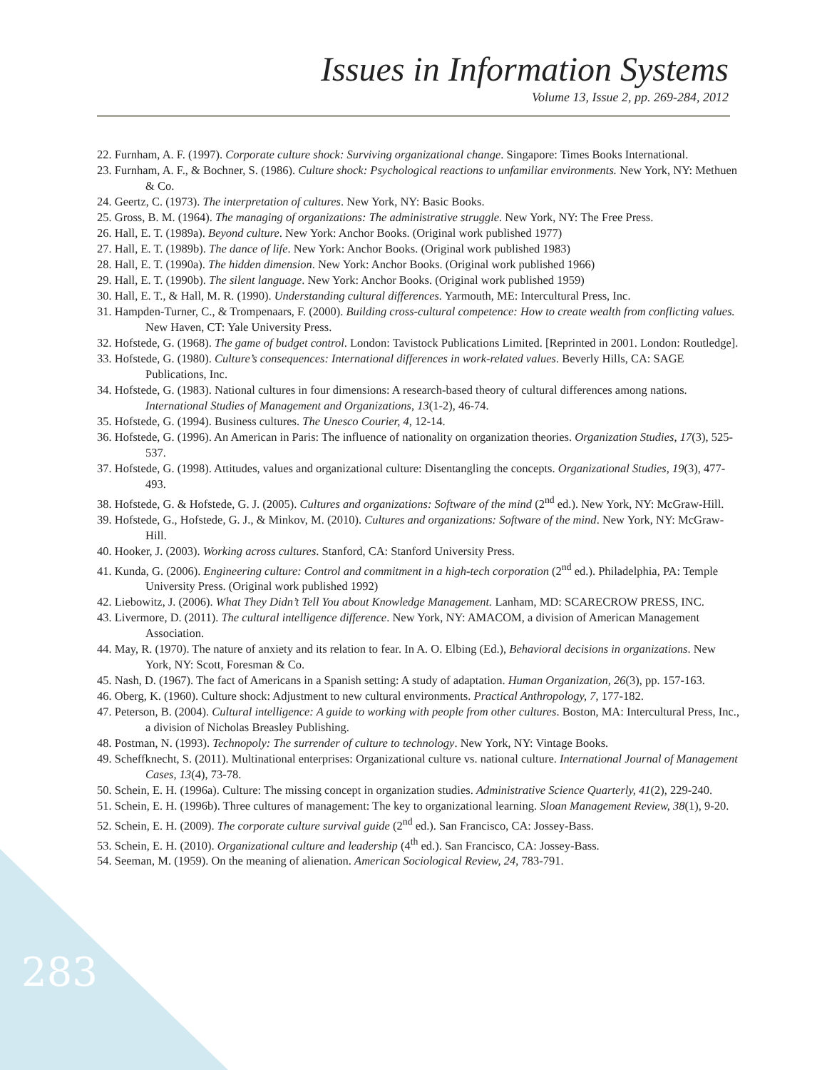Issues in Information Systems
Volume 13, Issue 2, pp. 269-284, 2012
22. Furnham, A. F. (1997). Corporate culture shock: Surviving organizational change. Singapore: Times Books International.
23. Furnham, A. F., & Bochner, S. (1986). Culture shock: Psychological reactions to unfamiliar environments. New York, NY: Methuen & Co.
24. Geertz, C. (1973). The interpretation of cultures. New York, NY: Basic Books.
25. Gross, B. M. (1964). The managing of organizations: The administrative struggle. New York, NY: The Free Press.
26. Hall, E. T. (1989a). Beyond culture. New York: Anchor Books. (Original work published 1977)
27. Hall, E. T. (1989b). The dance of life. New York: Anchor Books. (Original work published 1983)
28. Hall, E. T. (1990a). The hidden dimension. New York: Anchor Books. (Original work published 1966)
29. Hall, E. T. (1990b). The silent language. New York: Anchor Books. (Original work published 1959)
30. Hall, E. T., & Hall, M. R. (1990). Understanding cultural differences. Yarmouth, ME: Intercultural Press, Inc.
31. Hampden-Turner, C., & Trompenaars, F. (2000). Building cross-cultural competence: How to create wealth from conflicting values. New Haven, CT: Yale University Press.
32. Hofstede, G. (1968). The game of budget control. London: Tavistock Publications Limited. [Reprinted in 2001. London: Routledge].
33. Hofstede, G. (1980). Culture’s consequences: International differences in work-related values. Beverly Hills, CA: SAGE Publications, Inc.
34. Hofstede, G. (1983). National cultures in four dimensions: A research-based theory of cultural differences among nations. International Studies of Management and Organizations, 13(1-2), 46-74.
35. Hofstede, G. (1994). Business cultures. The Unesco Courier, 4, 12-14.
36. Hofstede, G. (1996). An American in Paris: The influence of nationality on organization theories. Organization Studies, 17(3), 525-537.
37. Hofstede, G. (1998). Attitudes, values and organizational culture: Disentangling the concepts. Organizational Studies, 19(3), 477-493.
38. Hofstede, G. & Hofstede, G. J. (2005). Cultures and organizations: Software of the mind (2<sup>nd</sup> ed.). New York, NY: McGraw-Hill.
39. Hofstede, G., Hofstede, G. J., & Minkov, M. (2010). Cultures and organizations: Software of the mind. New York, NY: McGraw-Hill.
40. Hooker, J. (2003). Working across cultures. Stanford, CA: Stanford University Press.
41. Kunda, G. (2006). Engineering culture: Control and commitment in a high-tech corporation (2<sup>nd</sup> ed.). Philadelphia, PA: Temple University Press. (Original work published 1992)
42. Liebowitz, J. (2006). What They Didn’t Tell You about Knowledge Management. Lanham, MD: SCARECROW PRESS, INC.
43. Livermore, D. (2011). The cultural intelligence difference. New York, NY: AMACOM, a division of American Management Association.
44. May, R. (1970). The nature of anxiety and its relation to fear. In A. O. Elbing (Ed.), Behavioral decisions in organizations. New York, NY: Scott, Foresman & Co.
45. Nash, D. (1967). The fact of Americans in a Spanish setting: A study of adaptation. Human Organization, 26(3), pp. 157-163.
46. Oberg, K. (1960). Culture shock: Adjustment to new cultural environments. Practical Anthropology, 7, 177-182.
47. Peterson, B. (2004). Cultural intelligence: A guide to working with people from other cultures. Boston, MA: Intercultural Press, Inc., a division of Nicholas Breasley Publishing.
48. Postman, N. (1993). Technopoly: The surrender of culture to technology. New York, NY: Vintage Books.
49. Scheffknecht, S. (2011). Multinational enterprises: Organizational culture vs. national culture. International Journal of Management Cases, 13(4), 73-78.
50. Schein, E. H. (1996a). Culture: The missing concept in organization studies. Administrative Science Quarterly, 41(2), 229-240.
51. Schein, E. H. (1996b). Three cultures of management: The key to organizational learning. Sloan Management Review, 38(1), 9-20.
52. Schein, E. H. (2009). The corporate culture survival guide (2<sup>nd</sup> ed.). San Francisco, CA: Jossey-Bass.
53. Schein, E. H. (2010). Organizational culture and leadership (4<sup>th</sup> ed.). San Francisco, CA: Jossey-Bass.
54. Seeman, M. (1959). On the meaning of alienation. American Sociological Review, 24, 783-791.
283